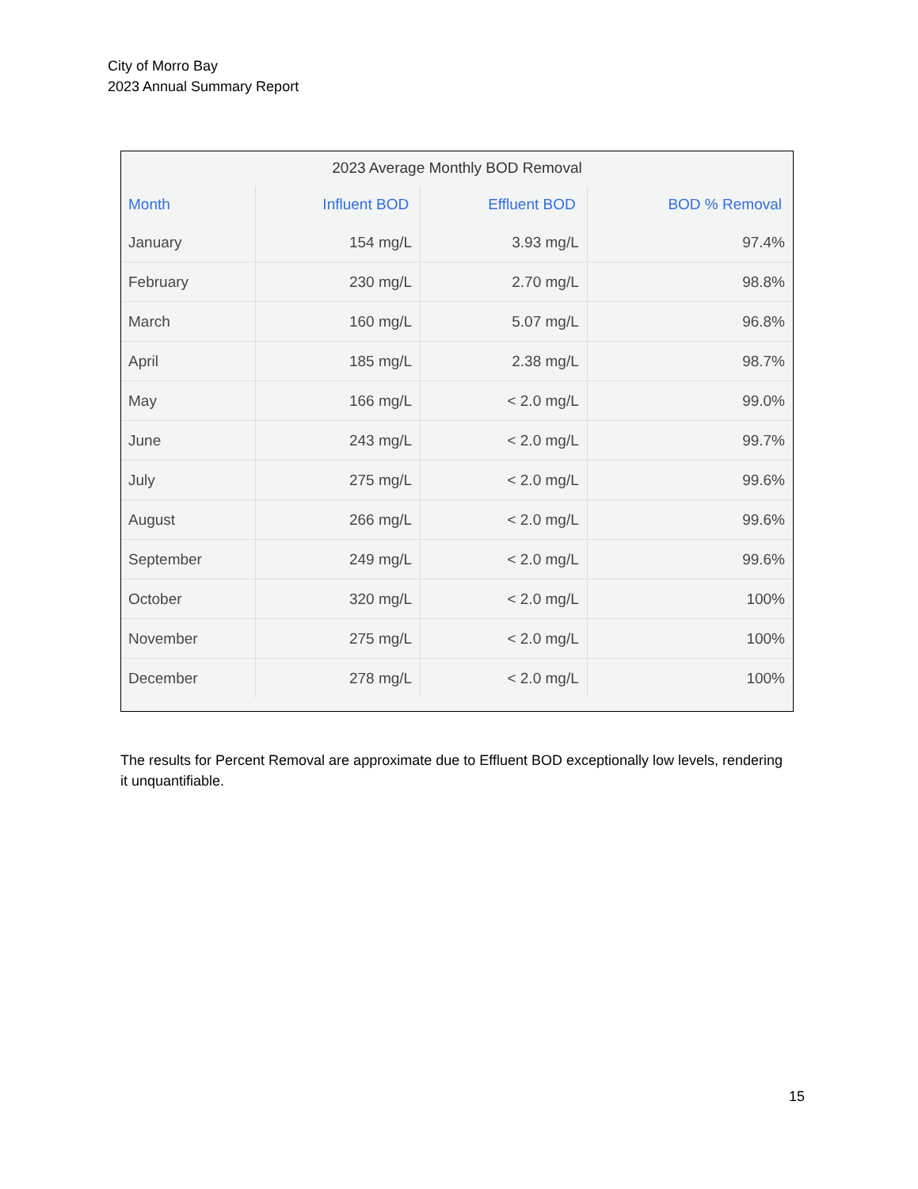City of Morro Bay
2023 Annual Summary Report
2023 Average Monthly BOD Removal
| Month | Influent BOD | Effluent BOD | BOD % Removal |
| --- | --- | --- | --- |
| January | 154 mg/L | 3.93 mg/L | 97.4% |
| February | 230 mg/L | 2.70 mg/L | 98.8% |
| March | 160 mg/L | 5.07 mg/L | 96.8% |
| April | 185 mg/L | 2.38 mg/L | 98.7% |
| May | 166 mg/L | < 2.0 mg/L | 99.0% |
| June | 243 mg/L | < 2.0 mg/L | 99.7% |
| July | 275 mg/L | < 2.0 mg/L | 99.6% |
| August | 266 mg/L | < 2.0 mg/L | 99.6% |
| September | 249 mg/L | < 2.0 mg/L | 99.6% |
| October | 320 mg/L | < 2.0 mg/L | 100% |
| November | 275 mg/L | < 2.0 mg/L | 100% |
| December | 278 mg/L | < 2.0 mg/L | 100% |
The results for Percent Removal are approximate due to Effluent BOD exceptionally low levels, rendering it unquantifiable.
15